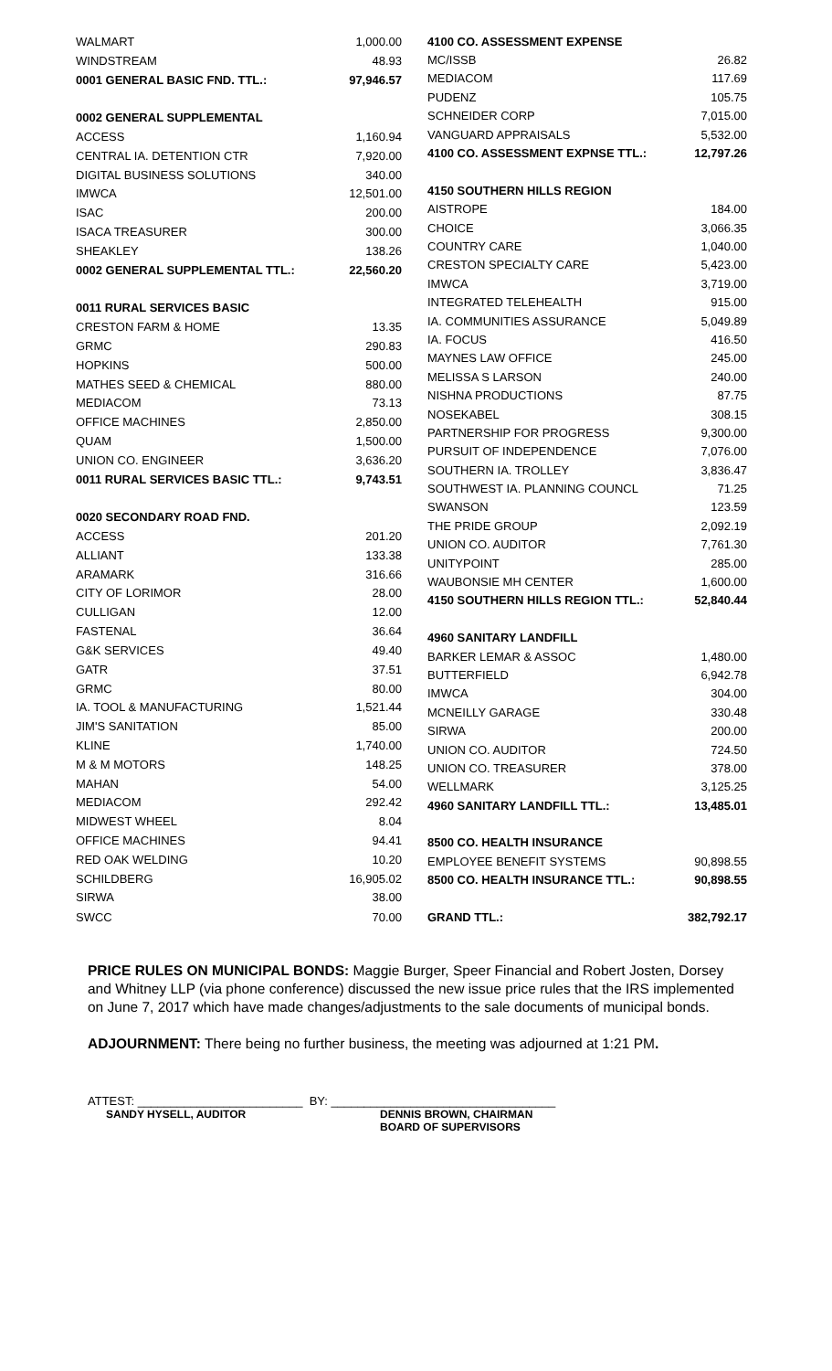| WALMART | 1,000.00 |
| WINDSTREAM | 48.93 |
| 0001 GENERAL BASIC FND. TTL.: | 97,946.57 |
| 0002 GENERAL SUPPLEMENTAL | |
| ACCESS | 1,160.94 |
| CENTRAL IA. DETENTION CTR | 7,920.00 |
| DIGITAL BUSINESS SOLUTIONS | 340.00 |
| IMWCA | 12,501.00 |
| ISAC | 200.00 |
| ISACA TREASURER | 300.00 |
| SHEAKLEY | 138.26 |
| 0002 GENERAL SUPPLEMENTAL TTL.: | 22,560.20 |
| 0011 RURAL SERVICES BASIC | |
| CRESTON FARM & HOME | 13.35 |
| GRMC | 290.83 |
| HOPKINS | 500.00 |
| MATHES SEED & CHEMICAL | 880.00 |
| MEDIACOM | 73.13 |
| OFFICE MACHINES | 2,850.00 |
| QUAM | 1,500.00 |
| UNION CO. ENGINEER | 3,636.20 |
| 0011 RURAL SERVICES BASIC TTL.: | 9,743.51 |
| 0020 SECONDARY ROAD FND. | |
| ACCESS | 201.20 |
| ALLIANT | 133.38 |
| ARAMARK | 316.66 |
| CITY OF LORIMOR | 28.00 |
| CULLIGAN | 12.00 |
| FASTENAL | 36.64 |
| G&K SERVICES | 49.40 |
| GATR | 37.51 |
| GRMC | 80.00 |
| IA. TOOL & MANUFACTURING | 1,521.44 |
| JIM'S SANITATION | 85.00 |
| KLINE | 1,740.00 |
| M & M MOTORS | 148.25 |
| MAHAN | 54.00 |
| MEDIACOM | 292.42 |
| MIDWEST WHEEL | 8.04 |
| OFFICE MACHINES | 94.41 |
| RED OAK WELDING | 10.20 |
| SCHILDBERG | 16,905.02 |
| SIRWA | 38.00 |
| SWCC | 70.00 |
| 4100 CO. ASSESSMENT EXPENSE | |
| MC/ISSB | 26.82 |
| MEDIACOM | 117.69 |
| PUDENZ | 105.75 |
| SCHNEIDER CORP | 7,015.00 |
| VANGUARD APPRAISALS | 5,532.00 |
| 4100 CO. ASSESSMENT EXPNSE TTL.: | 12,797.26 |
| 4150 SOUTHERN HILLS REGION | |
| AISTROPE | 184.00 |
| CHOICE | 3,066.35 |
| COUNTRY CARE | 1,040.00 |
| CRESTON SPECIALTY CARE | 5,423.00 |
| IMWCA | 3,719.00 |
| INTEGRATED TELEHEALTH | 915.00 |
| IA. COMMUNITIES ASSURANCE | 5,049.89 |
| IA. FOCUS | 416.50 |
| MAYNES LAW OFFICE | 245.00 |
| MELISSA S LARSON | 240.00 |
| NISHNA PRODUCTIONS | 87.75 |
| NOSEKABEL | 308.15 |
| PARTNERSHIP FOR PROGRESS | 9,300.00 |
| PURSUIT OF INDEPENDENCE | 7,076.00 |
| SOUTHERN IA. TROLLEY | 3,836.47 |
| SOUTHWEST IA. PLANNING COUNCL | 71.25 |
| SWANSON | 123.59 |
| THE PRIDE GROUP | 2,092.19 |
| UNION CO. AUDITOR | 7,761.30 |
| UNITYPOINT | 285.00 |
| WAUBONSIE MH CENTER | 1,600.00 |
| 4150 SOUTHERN HILLS REGION TTL.: | 52,840.44 |
| 4960 SANITARY LANDFILL | |
| BARKER LEMAR & ASSOC | 1,480.00 |
| BUTTERFIELD | 6,942.78 |
| IMWCA | 304.00 |
| MCNEILLY GARAGE | 330.48 |
| SIRWA | 200.00 |
| UNION CO. AUDITOR | 724.50 |
| UNION CO. TREASURER | 378.00 |
| WELLMARK | 3,125.25 |
| 4960 SANITARY LANDFILL TTL.: | 13,485.01 |
| 8500 CO. HEALTH INSURANCE | |
| EMPLOYEE BENEFIT SYSTEMS | 90,898.55 |
| 8500 CO. HEALTH INSURANCE TTL.: | 90,898.55 |
| GRAND TTL.: | 382,792.17 |
PRICE RULES ON MUNICIPAL BONDS: Maggie Burger, Speer Financial and Robert Josten, Dorsey and Whitney LLP (via phone conference) discussed the new issue price rules that the IRS implemented on June 7, 2017 which have made changes/adjustments to the sale documents of municipal bonds.
ADJOURNMENT: There being no further business, the meeting was adjourned at 1:21 PM.
ATTEST: _________________________ BY: __________________________________
SANDY HYSELL, AUDITOR DENNIS BROWN, CHAIRMAN
BOARD OF SUPERVISORS